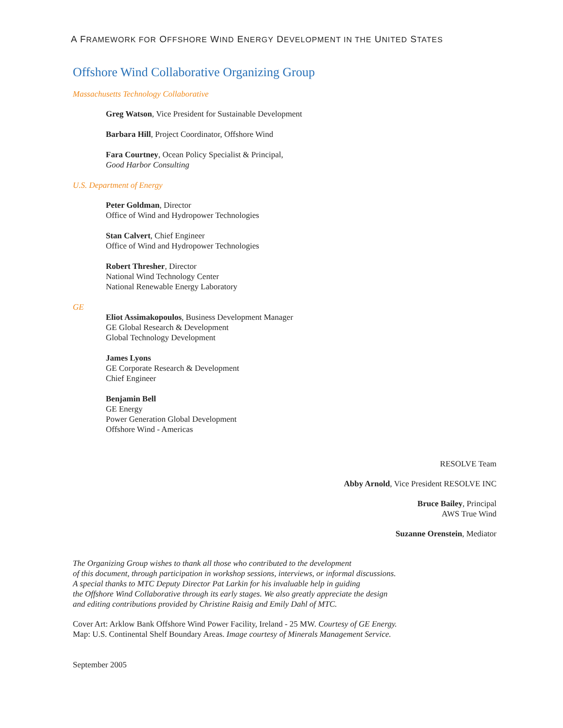A FRAMEWORK FOR OFFSHORE WIND ENERGY DEVELOPMENT IN THE UNITED STATES
Offshore Wind Collaborative Organizing Group
Massachusetts Technology Collaborative
Greg Watson, Vice President for Sustainable Development
Barbara Hill, Project Coordinator, Offshore Wind
Fara Courtney, Ocean Policy Specialist & Principal,
Good Harbor Consulting
U.S. Department of Energy
Peter Goldman, Director
Office of Wind and Hydropower Technologies
Stan Calvert, Chief Engineer
Office of Wind and Hydropower Technologies
Robert Thresher, Director
National Wind Technology Center
National Renewable Energy Laboratory
GE
Eliot Assimakopoulos, Business Development Manager
GE Global Research & Development
Global Technology Development
James Lyons
GE Corporate Research & Development
Chief Engineer
Benjamin Bell
GE Energy
Power Generation Global Development
Offshore Wind - Americas
RESOLVE Team
Abby Arnold, Vice President RESOLVE INC
Bruce Bailey, Principal
AWS True Wind
Suzanne Orenstein, Mediator
The Organizing Group wishes to thank all those who contributed to the development
of this document, through participation in workshop sessions, interviews, or informal discussions.
A special thanks to MTC Deputy Director Pat Larkin for his invaluable help in guiding
the Offshore Wind Collaborative through its early stages. We also greatly appreciate the design
and editing contributions provided by Christine Raisig and Emily Dahl of MTC.
Cover Art: Arklow Bank Offshore Wind Power Facility, Ireland - 25 MW. Courtesy of GE Energy.
Map: U.S. Continental Shelf Boundary Areas. Image courtesy of Minerals Management Service.
September 2005